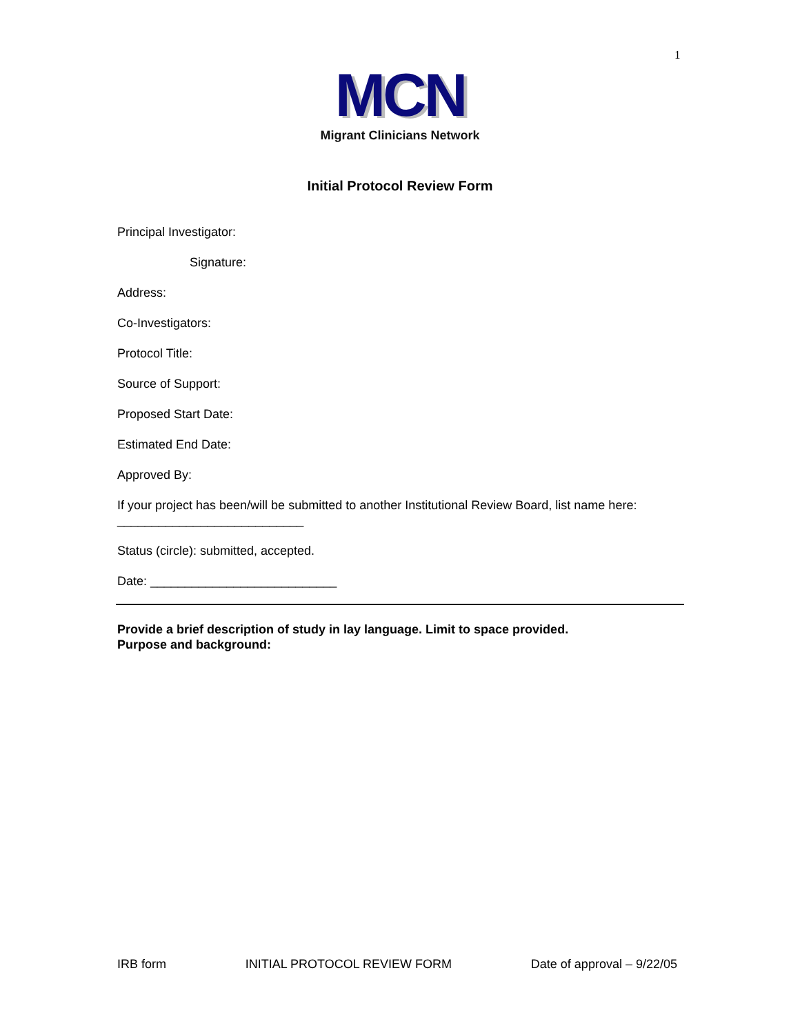1
MCN
Migrant Clinicians Network
Initial Protocol Review Form
Principal Investigator:
Signature:
Address:
Co-Investigators:
Protocol Title:
Source of Support:
Proposed Start Date:
Estimated End Date:
Approved By:
If your project has been/will be submitted to another Institutional Review Board, list name here: ___________________________
Status (circle): submitted, accepted.
Date: ___________________________
Provide a brief description of study in lay language. Limit to space provided.
Purpose and background:
IRB form INITIAL PROTOCOL REVIEW FORM Date of approval – 9/22/05